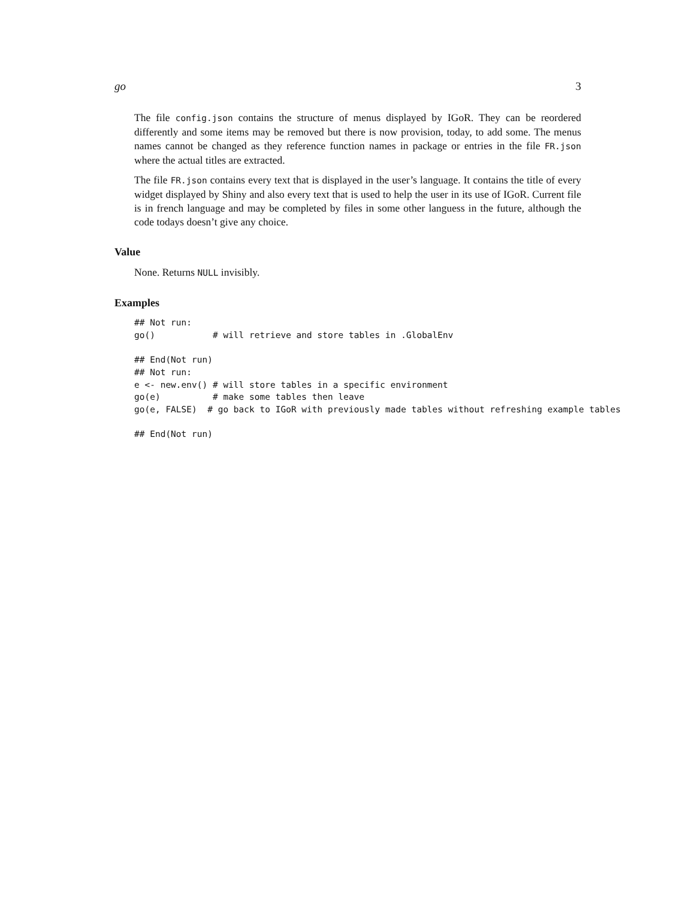go 3
The file config.json contains the structure of menus displayed by IGoR. They can be reordered differently and some items may be removed but there is now provision, today, to add some. The menus names cannot be changed as they reference function names in package or entries in the file FR.json where the actual titles are extracted.
The file FR.json contains every text that is displayed in the user’s language. It contains the title of every widget displayed by Shiny and also every text that is used to help the user in its use of IGoR. Current file is in french language and may be completed by files in some other languess in the future, although the code todays doesn’t give any choice.
Value
None. Returns NULL invisibly.
Examples
## Not run:
go()           # will retrieve and store tables in .GlobalEnv

## End(Not run)
## Not run:
e <- new.env() # will store tables in a specific environment
go(e)          # make some tables then leave
go(e, FALSE)  # go back to IGoR with previously made tables without refreshing example tables

## End(Not run)